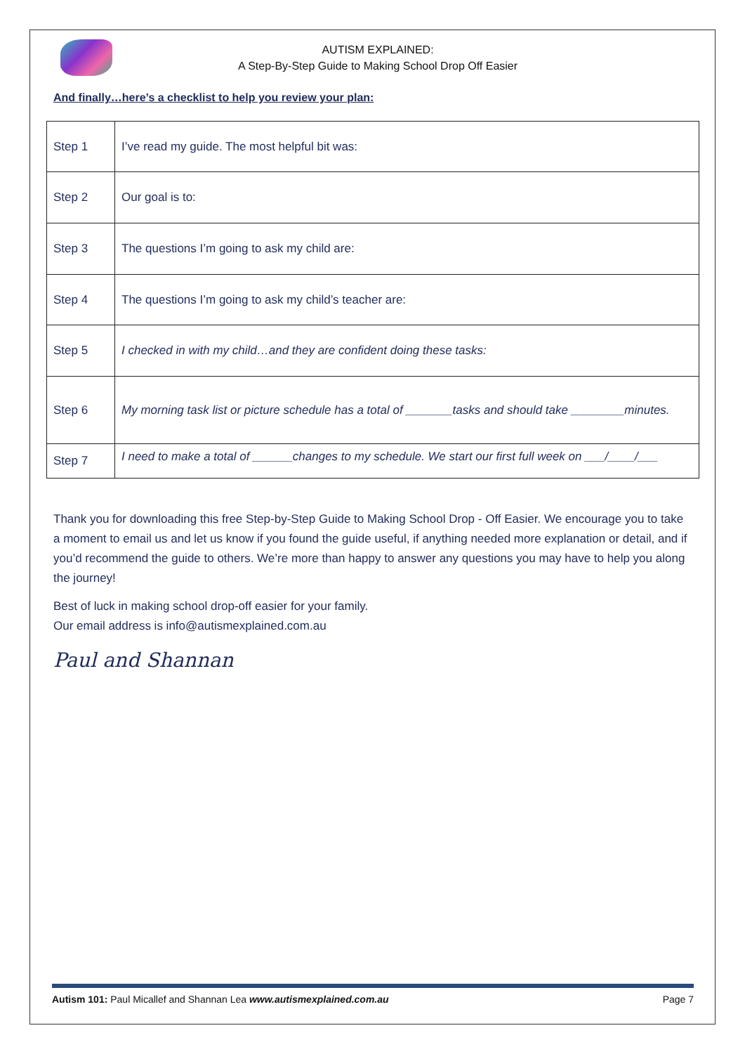AUTISM EXPLAINED:
A Step-By-Step Guide to Making School Drop Off Easier
And finally…here’s a checklist to help you review your plan:
| Step 1 | I’ve read my guide. The most helpful bit was: |
| Step 2 | Our goal is to: |
| Step 3 | The questions I’m going to ask my child are: |
| Step 4 | The questions I’m going to ask my child’s teacher are: |
| Step 5 | I checked in with my child…and they are confident doing these tasks: |
| Step 6 | My morning task list or picture schedule has a total of _______tasks and should take ________minutes. |
| Step 7 | I need to make a total of ______changes to my schedule. We start our first full week on ___/____/___ |
Thank you for downloading this free Step-by-Step Guide to Making School Drop - Off Easier. We encourage you to take a moment to email us and let us know if you found the guide useful, if anything needed more explanation or detail, and if you’d recommend the guide to others. We’re more than happy to answer any questions you may have to help you along the journey!
Best of luck in making school drop-off easier for your family.
Our email address is info@autismexplained.com.au
Paul and Shannan
Autism 101: Paul Micallef and Shannan Lea www.autismexplained.com.au Page 7